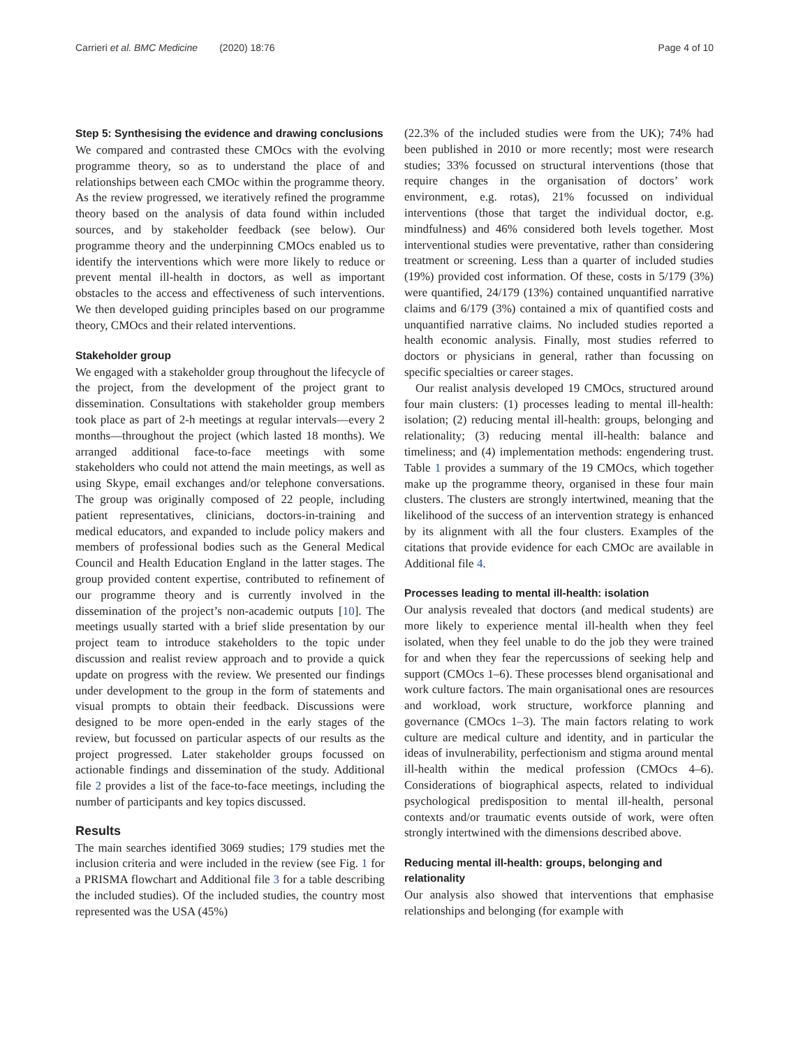Carrieri et al. BMC Medicine (2020) 18:76 Page 4 of 10
Step 5: Synthesising the evidence and drawing conclusions
We compared and contrasted these CMOcs with the evolving programme theory, so as to understand the place of and relationships between each CMOc within the programme theory. As the review progressed, we iteratively refined the programme theory based on the analysis of data found within included sources, and by stakeholder feedback (see below). Our programme theory and the underpinning CMOcs enabled us to identify the interventions which were more likely to reduce or prevent mental ill-health in doctors, as well as important obstacles to the access and effectiveness of such interventions. We then developed guiding principles based on our programme theory, CMOcs and their related interventions.
Stakeholder group
We engaged with a stakeholder group throughout the lifecycle of the project, from the development of the project grant to dissemination. Consultations with stakeholder group members took place as part of 2-h meetings at regular intervals—every 2 months—throughout the project (which lasted 18 months). We arranged additional face-to-face meetings with some stakeholders who could not attend the main meetings, as well as using Skype, email exchanges and/or telephone conversations. The group was originally composed of 22 people, including patient representatives, clinicians, doctors-in-training and medical educators, and expanded to include policy makers and members of professional bodies such as the General Medical Council and Health Education England in the latter stages. The group provided content expertise, contributed to refinement of our programme theory and is currently involved in the dissemination of the project’s non-academic outputs [10]. The meetings usually started with a brief slide presentation by our project team to introduce stakeholders to the topic under discussion and realist review approach and to provide a quick update on progress with the review. We presented our findings under development to the group in the form of statements and visual prompts to obtain their feedback. Discussions were designed to be more open-ended in the early stages of the review, but focussed on particular aspects of our results as the project progressed. Later stakeholder groups focussed on actionable findings and dissemination of the study. Additional file 2 provides a list of the face-to-face meetings, including the number of participants and key topics discussed.
Results
The main searches identified 3069 studies; 179 studies met the inclusion criteria and were included in the review (see Fig. 1 for a PRISMA flowchart and Additional file 3 for a table describing the included studies). Of the included studies, the country most represented was the USA (45%)
(22.3% of the included studies were from the UK); 74% had been published in 2010 or more recently; most were research studies; 33% focussed on structural interventions (those that require changes in the organisation of doctors’ work environment, e.g. rotas), 21% focussed on individual interventions (those that target the individual doctor, e.g. mindfulness) and 46% considered both levels together. Most interventional studies were preventative, rather than considering treatment or screening. Less than a quarter of included studies (19%) provided cost information. Of these, costs in 5/179 (3%) were quantified, 24/179 (13%) contained unquantified narrative claims and 6/179 (3%) contained a mix of quantified costs and unquantified narrative claims. No included studies reported a health economic analysis. Finally, most studies referred to doctors or physicians in general, rather than focussing on specific specialties or career stages.
Our realist analysis developed 19 CMOcs, structured around four main clusters: (1) processes leading to mental ill-health: isolation; (2) reducing mental ill-health: groups, belonging and relationality; (3) reducing mental ill-health: balance and timeliness; and (4) implementation methods: engendering trust. Table 1 provides a summary of the 19 CMOcs, which together make up the programme theory, organised in these four main clusters. The clusters are strongly intertwined, meaning that the likelihood of the success of an intervention strategy is enhanced by its alignment with all the four clusters. Examples of the citations that provide evidence for each CMOc are available in Additional file 4.
Processes leading to mental ill-health: isolation
Our analysis revealed that doctors (and medical students) are more likely to experience mental ill-health when they feel isolated, when they feel unable to do the job they were trained for and when they fear the repercussions of seeking help and support (CMOcs 1–6). These processes blend organisational and work culture factors. The main organisational ones are resources and workload, work structure, workforce planning and governance (CMOcs 1–3). The main factors relating to work culture are medical culture and identity, and in particular the ideas of invulnerability, perfectionism and stigma around mental ill-health within the medical profession (CMOcs 4–6). Considerations of biographical aspects, related to individual psychological predisposition to mental ill-health, personal contexts and/or traumatic events outside of work, were often strongly intertwined with the dimensions described above.
Reducing mental ill-health: groups, belonging and relationality
Our analysis also showed that interventions that emphasise relationships and belonging (for example with